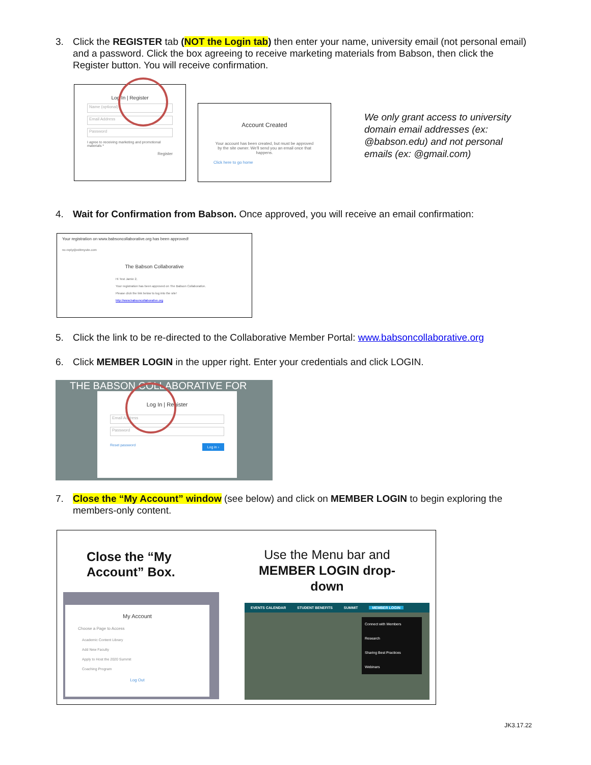3. Click the REGISTER tab (NOT the Login tab) then enter your name, university email (not personal email) and a password. Click the box agreeing to receive marketing materials from Babson, then click the Register button. You will receive confirmation.
Log In | Register
Name (optional)
Email Address
Password
I agree to receiving marketing and promotional materials *
Register
Account Created
Your account has been created, but must be approved by the site owner. We'll send you an email once that happens.
Click here to go home
We only grant access to university domain email addresses (ex: @babson.edu) and not personal emails (ex: @gmail.com)
4. Wait for Confirmation from Babson. Once approved, you will receive an email confirmation:
Your registration on www.babsoncollaborative.org has been approved!
no-reply@editmysite.com
The Babson Collaborative
Hi Test Jamie 2,
Your registration has been approved on The Babson Collaborative.
Please click the link below to log into the site!
http://www.babsoncollaborative.org
5. Click the link to be re-directed to the Collaborative Member Portal: www.babsoncollaborative.org
6. Click MEMBER LOGIN in the upper right. Enter your credentials and click LOGIN.
THE BABSON COLLABORATIVE FOR
Log In | Register
Email Address
Password
Reset password Log in ›
7. Close the “My Account” window (see below) and click on MEMBER LOGIN to begin exploring the members-only content.
Close the “My
Account” Box.
Use the Menu bar and
MEMBER LOGIN drop-down
My Account
Choose a Page to Access
Academic Content Library
Add New Faculty
Apply to Host the 2020 Summit
Coaching Program
Log Out
EVENTS CALENDAR STUDENT BENEFITS SUMMIT MEMBER LOGIN
Connect with Members
Research
Sharing Best Practices
Webinars
JK3.17.22